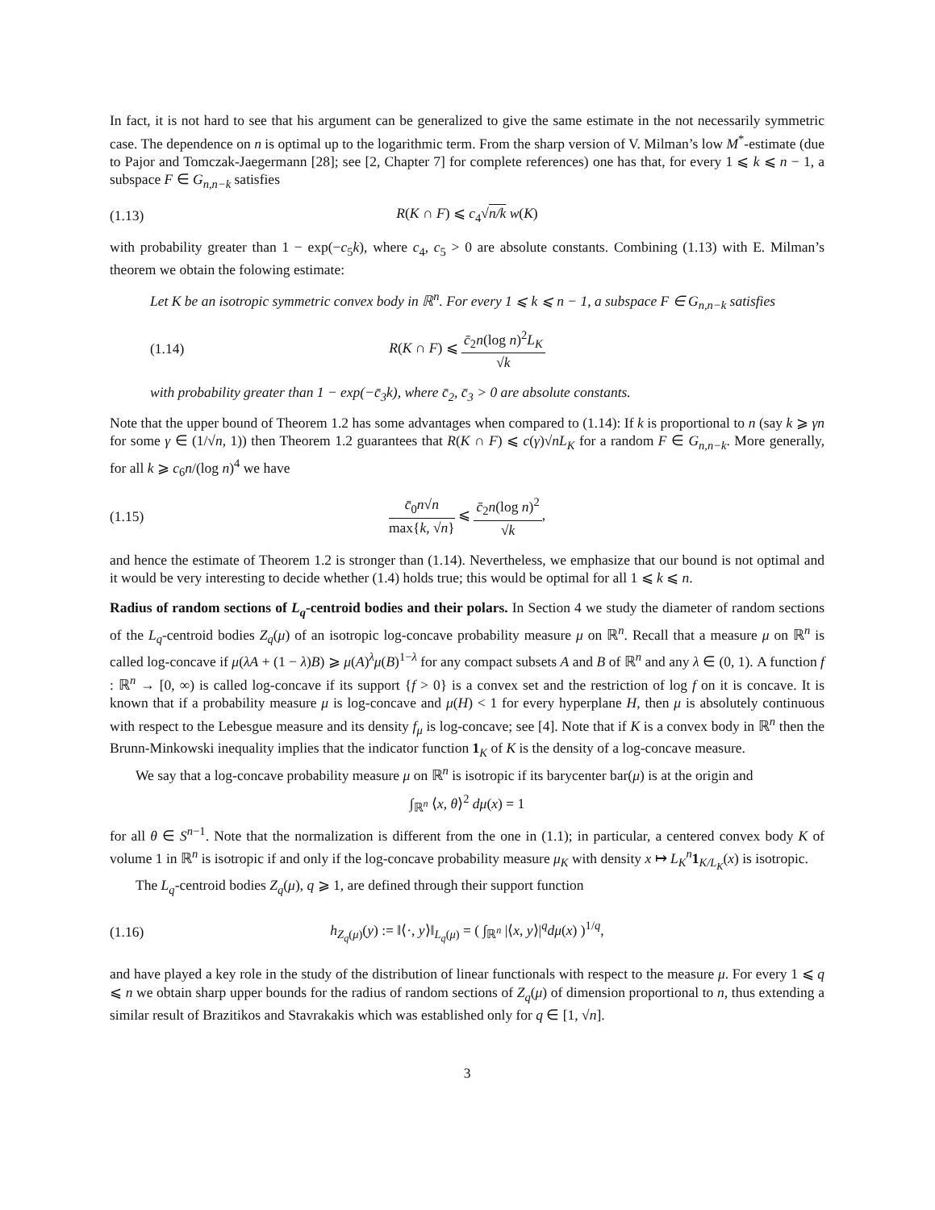In fact, it is not hard to see that his argument can be generalized to give the same estimate in the not necessarily symmetric case. The dependence on n is optimal up to the logarithmic term. From the sharp version of V. Milman’s low M<sup>*</sup>-estimate (due to Pajor and Tomczak-Jaegermann [28]; see [2, Chapter 7] for complete references) one has that, for every 1 ⩽ k ⩽ n − 1, a subspace F ∈ G<sub>n,n−k</sub> satisfies
(1.13) R(K ∩ F) ⩽ c<sub>4</sub>√n/k w(K)
with probability greater than 1 − exp(−c<sub>5</sub>k), where c<sub>4</sub>, c<sub>5</sub> > 0 are absolute constants. Combining (1.13) with E. Milman’s theorem we obtain the folowing estimate:
Let K be an isotropic symmetric convex body in ℝ<sup>n</sup>. For every 1 ⩽ k ⩽ n − 1, a subspace F ∈ G<sub>n,n−k</sub> satisfies
(1.14) R(K ∩ F) ⩽ c̄<sub>2</sub>n(log n)<sup>2</sup>L<sub>K</sub> √k
with probability greater than 1 − exp(−c̄<sub>3</sub>k), where c̄<sub>2</sub>, c̄<sub>3</sub> > 0 are absolute constants.
Note that the upper bound of Theorem 1.2 has some advantages when compared to (1.14): If k is proportional to n (say k ⩾ γn for some γ ∈ (1/√n, 1)) then Theorem 1.2 guarantees that R(K ∩ F) ⩽ c(γ)√nL<sub>K</sub> for a random F ∈ G<sub>n,n−k</sub>. More generally, for all k ⩾ c<sub>6</sub>n/(log n)<sup>4</sup> we have
(1.15) c̄<sub>0</sub>n√n max{k, √n} ⩽ c̄<sub>2</sub>n(log n)<sup>2</sup> √k,
and hence the estimate of Theorem 1.2 is stronger than (1.14). Nevertheless, we emphasize that our bound is not optimal and it would be very interesting to decide whether (1.4) holds true; this would be optimal for all 1 ⩽ k ⩽ n.
Radius of random sections of L<sub>q</sub>-centroid bodies and their polars. In Section 4 we study the diameter of random sections of the L<sub>q</sub>-centroid bodies Z<sub>q</sub>(μ) of an isotropic log-concave probability measure μ on ℝ<sup>n</sup>. Recall that a measure μ on ℝ<sup>n</sup> is called log-concave if μ(λA + (1 − λ)B) ⩾ μ(A)<sup>λ</sup>μ(B)<sup>1−λ</sup> for any compact subsets A and B of ℝ<sup>n</sup> and any λ ∈ (0, 1). A function f : ℝ<sup>n</sup> → [0, ∞) is called log-concave if its support {f > 0} is a convex set and the restriction of log f on it is concave. It is known that if a probability measure μ is log-concave and μ(H) < 1 for every hyperplane H, then μ is absolutely continuous with respect to the Lebesgue measure and its density f<sub>μ</sub> is log-concave; see [4]. Note that if K is a convex body in ℝ<sup>n</sup> then the Brunn-Minkowski inequality implies that the indicator function 1<sub>K</sub> of K is the density of a log-concave measure.
We say that a log-concave probability measure μ on ℝ<sup>n</sup> is isotropic if its barycenter bar(μ) is at the origin and
∫<sub>ℝ<sup>n</sup></sub> ⟨x, θ⟩<sup>2</sup> dμ(x) = 1
for all θ ∈ S<sup>n−1</sup>. Note that the normalization is different from the one in (1.1); in particular, a centered convex body K of volume 1 in ℝ<sup>n</sup> is isotropic if and only if the log-concave probability measure μ<sub>K</sub> with density x ↦ L<sub>K</sub><sup>n</sup>1<sub>K/L<sub>K</sub></sub>(x) is isotropic.
The L<sub>q</sub>-centroid bodies Z<sub>q</sub>(μ), q ⩾ 1, are defined through their support function
(1.16) h<sub>Z<sub>q</sub>(μ)</sub>(y) := ‖⟨·, y⟩‖<sub>L<sub>q</sub>(μ)</sub> = ( ∫<sub>ℝ<sup>n</sup></sub> |⟨x, y⟩|<sup>q</sup>dμ(x) )<sup>1/q</sup>,
and have played a key role in the study of the distribution of linear functionals with respect to the measure μ. For every 1 ⩽ q ⩽ n we obtain sharp upper bounds for the radius of random sections of Z<sub>q</sub>(μ) of dimension proportional to n, thus extending a similar result of Brazitikos and Stavrakakis which was established only for q ∈ [1, √n].
3